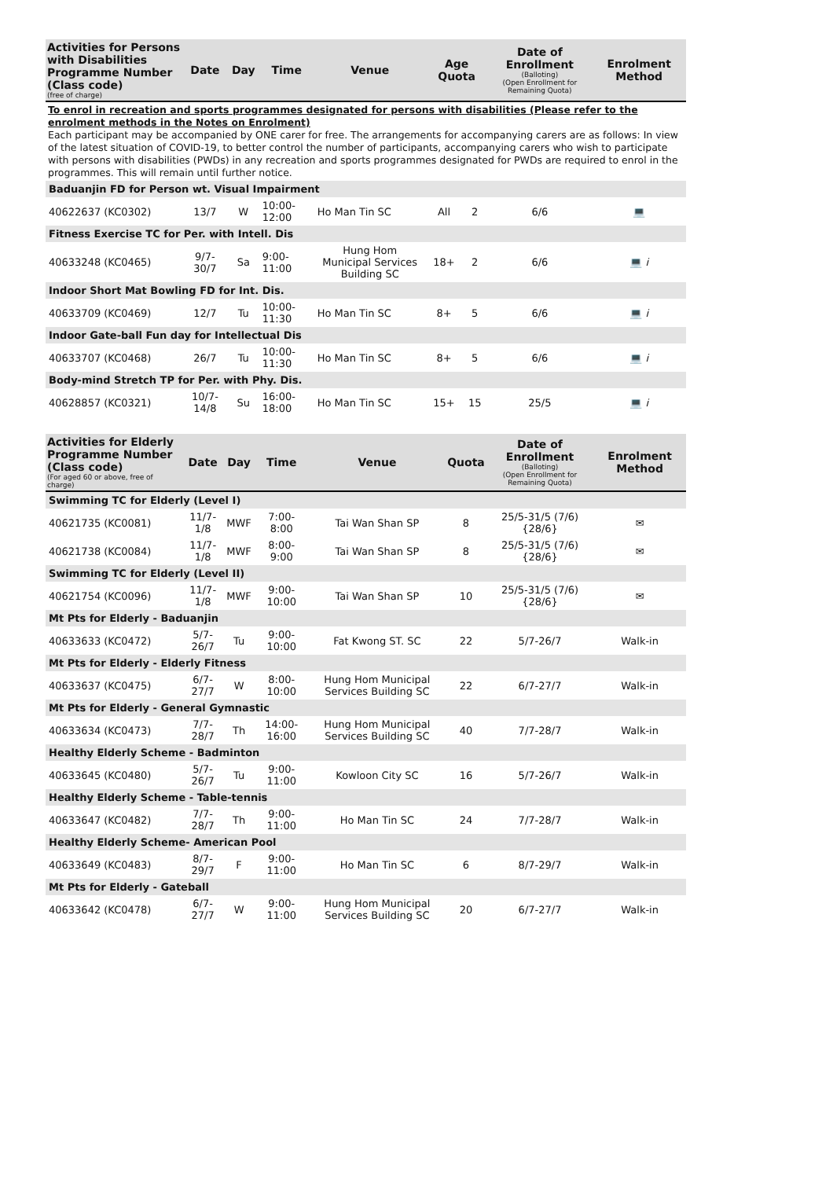| Activities for Persons with Disabilities Programme Number (Class code) (free of charge) | Date | Day | Time | Venue | Age Quota | | Date of Enrollment (Balloting) (Open Enrollment for Remaining Quota) | Enrolment Method |
| --- | --- | --- | --- | --- | --- | --- | --- | --- |
| To enrol in recreation and sports programmes designated for persons with disabilities (Please refer to the enrolment methods in the Notes on Enrolment) Each participant may be accompanied by ONE carer for free. The arrangements for accompanying carers are as follows: In view of the latest situation of COVID-19, to better control the number of participants, accompanying carers who wish to participate with persons with disabilities (PWDs) in any recreation and sports programmes designated for PWDs are required to enrol in the programmes. This will remain until further notice. | | | | | | | | |
| Baduanjin FD for Person wt. Visual Impairment | | | | | | | | |
| 40622637 (KC0302) | 13/7 | W | 10:00-12:00 | Ho Man Tin SC | All | 2 | 6/6 | 💻 |
| Fitness Exercise TC for Per. with Intell. Dis | | | | | | | | |
| 40633248 (KC0465) | 9/7-30/7 | Sa | 9:00-11:00 | Hung Hom Municipal Services Building SC | 18+ | 2 | 6/6 | 💻 i |
| Indoor Short Mat Bowling FD for Int. Dis. | | | | | | | | |
| 40633709 (KC0469) | 12/7 | Tu | 10:00-11:30 | Ho Man Tin SC | 8+ | 5 | 6/6 | 💻 i |
| Indoor Gate-ball Fun day for Intellectual Dis | | | | | | | | |
| 40633707 (KC0468) | 26/7 | Tu | 10:00-11:30 | Ho Man Tin SC | 8+ | 5 | 6/6 | 💻 i |
| Body-mind Stretch TP for Per. with Phy. Dis. | | | | | | | | |
| 40628857 (KC0321) | 10/7-14/8 | Su | 16:00-18:00 | Ho Man Tin SC | 15+ | 15 | 25/5 | 💻 i |
| Activities for Elderly Programme Number (Class code) (For aged 60 or above, free of charge) | Date | Day | Time | Venue | Quota | Date of Enrollment (Balloting) (Open Enrollment for Remaining Quota) | Enrolment Method |
| --- | --- | --- | --- | --- | --- | --- | --- |
| Swimming TC for Elderly (Level I) | | | | | | | |
| 40621735 (KC0081) | 11/7-1/8 | MWF | 7:00-8:00 | Tai Wan Shan SP | 8 | 25/5-31/5 (7/6) {28/6} | ✉ |
| 40621738 (KC0084) | 11/7-1/8 | MWF | 8:00-9:00 | Tai Wan Shan SP | 8 | 25/5-31/5 (7/6) {28/6} | ✉ |
| Swimming TC for Elderly (Level II) | | | | | | | |
| 40621754 (KC0096) | 11/7-1/8 | MWF | 9:00-10:00 | Tai Wan Shan SP | 10 | 25/5-31/5 (7/6) {28/6} | ✉ |
| Mt Pts for Elderly - Baduanjin | | | | | | | |
| 40633633 (KC0472) | 5/7-26/7 | Tu | 9:00-10:00 | Fat Kwong ST. SC | 22 | 5/7-26/7 | Walk-in |
| Mt Pts for Elderly - Elderly Fitness | | | | | | | |
| 40633637 (KC0475) | 6/7-27/7 | W | 8:00-10:00 | Hung Hom Municipal Services Building SC | 22 | 6/7-27/7 | Walk-in |
| Mt Pts for Elderly - General Gymnastic | | | | | | | |
| 40633634 (KC0473) | 7/7-28/7 | Th | 14:00-16:00 | Hung Hom Municipal Services Building SC | 40 | 7/7-28/7 | Walk-in |
| Healthy Elderly Scheme - Badminton | | | | | | | |
| 40633645 (KC0480) | 5/7-26/7 | Tu | 9:00-11:00 | Kowloon City SC | 16 | 5/7-26/7 | Walk-in |
| Healthy Elderly Scheme - Table-tennis | | | | | | | |
| 40633647 (KC0482) | 7/7-28/7 | Th | 9:00-11:00 | Ho Man Tin SC | 24 | 7/7-28/7 | Walk-in |
| Healthy Elderly Scheme- American Pool | | | | | | | |
| 40633649 (KC0483) | 8/7-29/7 | F | 9:00-11:00 | Ho Man Tin SC | 6 | 8/7-29/7 | Walk-in |
| Mt Pts for Elderly - Gateball | | | | | | | |
| 40633642 (KC0478) | 6/7-27/7 | W | 9:00-11:00 | Hung Hom Municipal Services Building SC | 20 | 6/7-27/7 | Walk-in |